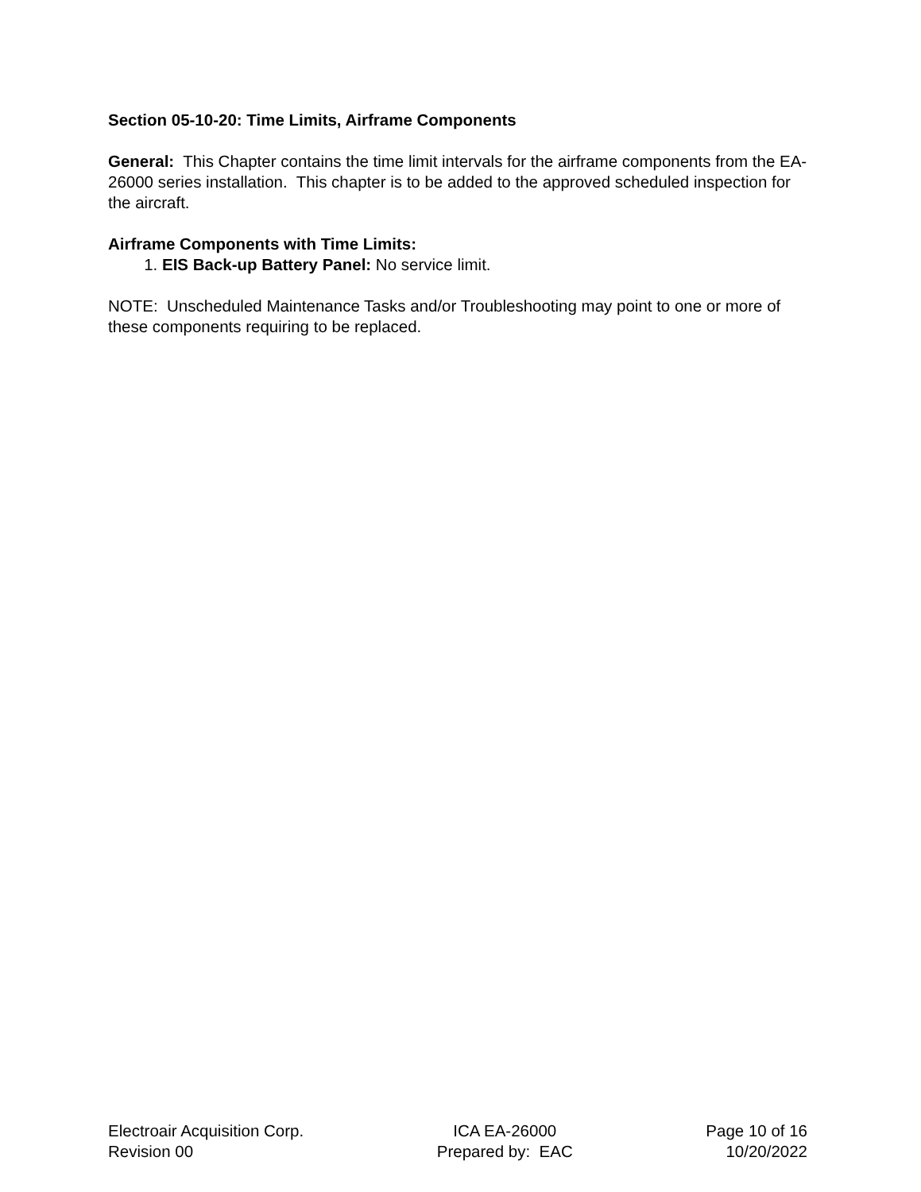Section 05-10-20: Time Limits, Airframe Components
General: This Chapter contains the time limit intervals for the airframe components from the EA-26000 series installation. This chapter is to be added to the approved scheduled inspection for the aircraft.
Airframe Components with Time Limits:
1. EIS Back-up Battery Panel: No service limit.
NOTE: Unscheduled Maintenance Tasks and/or Troubleshooting may point to one or more of these components requiring to be replaced.
Electroair Acquisition Corp.
Revision 00
ICA EA-26000
Prepared by: EAC
Page 10 of 16
10/20/2022